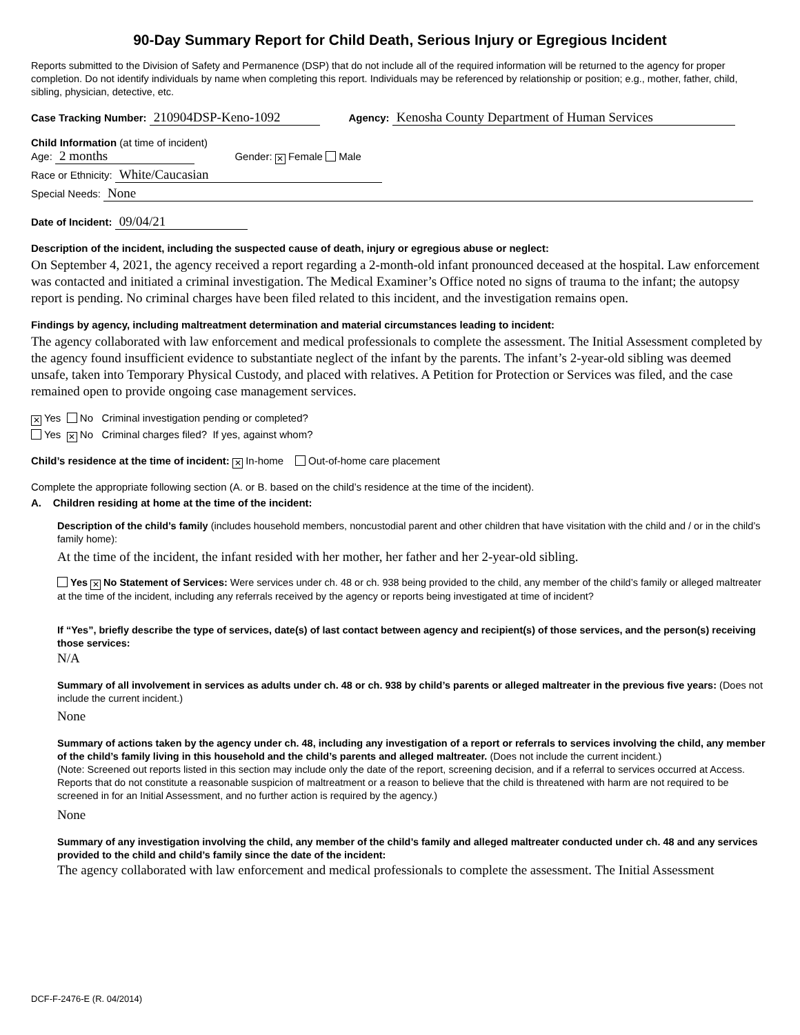90-Day Summary Report for Child Death, Serious Injury or Egregious Incident
Reports submitted to the Division of Safety and Permanence (DSP) that do not include all of the required information will be returned to the agency for proper completion. Do not identify individuals by name when completing this report. Individuals may be referenced by relationship or position; e.g., mother, father, child, sibling, physician, detective, etc.
Case Tracking Number: 210904DSP-Keno-1092 Agency: Kenosha County Department of Human Services
Child Information (at time of incident)
Age: 2 months Gender: ✕ Female Male
Race or Ethnicity: White/Caucasian
Special Needs: None
Date of Incident: 09/04/21
Description of the incident, including the suspected cause of death, injury or egregious abuse or neglect:
On September 4, 2021, the agency received a report regarding a 2-month-old infant pronounced deceased at the hospital. Law enforcement was contacted and initiated a criminal investigation. The Medical Examiner’s Office noted no signs of trauma to the infant; the autopsy report is pending. No criminal charges have been filed related to this incident, and the investigation remains open.
Findings by agency, including maltreatment determination and material circumstances leading to incident:
The agency collaborated with law enforcement and medical professionals to complete the assessment. The Initial Assessment completed by the agency found insufficient evidence to substantiate neglect of the infant by the parents. The infant’s 2-year-old sibling was deemed unsafe, taken into Temporary Physical Custody, and placed with relatives. A Petition for Protection or Services was filed, and the case remained open to provide ongoing case management services.
✕ Yes No Criminal investigation pending or completed?
Yes ✕ No Criminal charges filed? If yes, against whom?
Child’s residence at the time of incident: ✕ In-home Out-of-home care placement
Complete the appropriate following section (A. or B. based on the child’s residence at the time of the incident).
A. Children residing at home at the time of the incident:
Description of the child’s family (includes household members, noncustodial parent and other children that have visitation with the child and / or in the child’s family home):
At the time of the incident, the infant resided with her mother, her father and her 2-year-old sibling.
Yes ✕ No Statement of Services: Were services under ch. 48 or ch. 938 being provided to the child, any member of the child’s family or alleged maltreater at the time of the incident, including any referrals received by the agency or reports being investigated at time of incident?
If “Yes”, briefly describe the type of services, date(s) of last contact between agency and recipient(s) of those services, and the person(s) receiving those services:
N/A
Summary of all involvement in services as adults under ch. 48 or ch. 938 by child’s parents or alleged maltreater in the previous five years: (Does not include the current incident.)
None
Summary of actions taken by the agency under ch. 48, including any investigation of a report or referrals to services involving the child, any member of the child’s family living in this household and the child’s parents and alleged maltreater. (Does not include the current incident.)
(Note: Screened out reports listed in this section may include only the date of the report, screening decision, and if a referral to services occurred at Access. Reports that do not constitute a reasonable suspicion of maltreatment or a reason to believe that the child is threatened with harm are not required to be screened in for an Initial Assessment, and no further action is required by the agency.)
None
Summary of any investigation involving the child, any member of the child’s family and alleged maltreater conducted under ch. 48 and any services provided to the child and child’s family since the date of the incident:
The agency collaborated with law enforcement and medical professionals to complete the assessment. The Initial Assessment
DCF-F-2476-E (R. 04/2014)